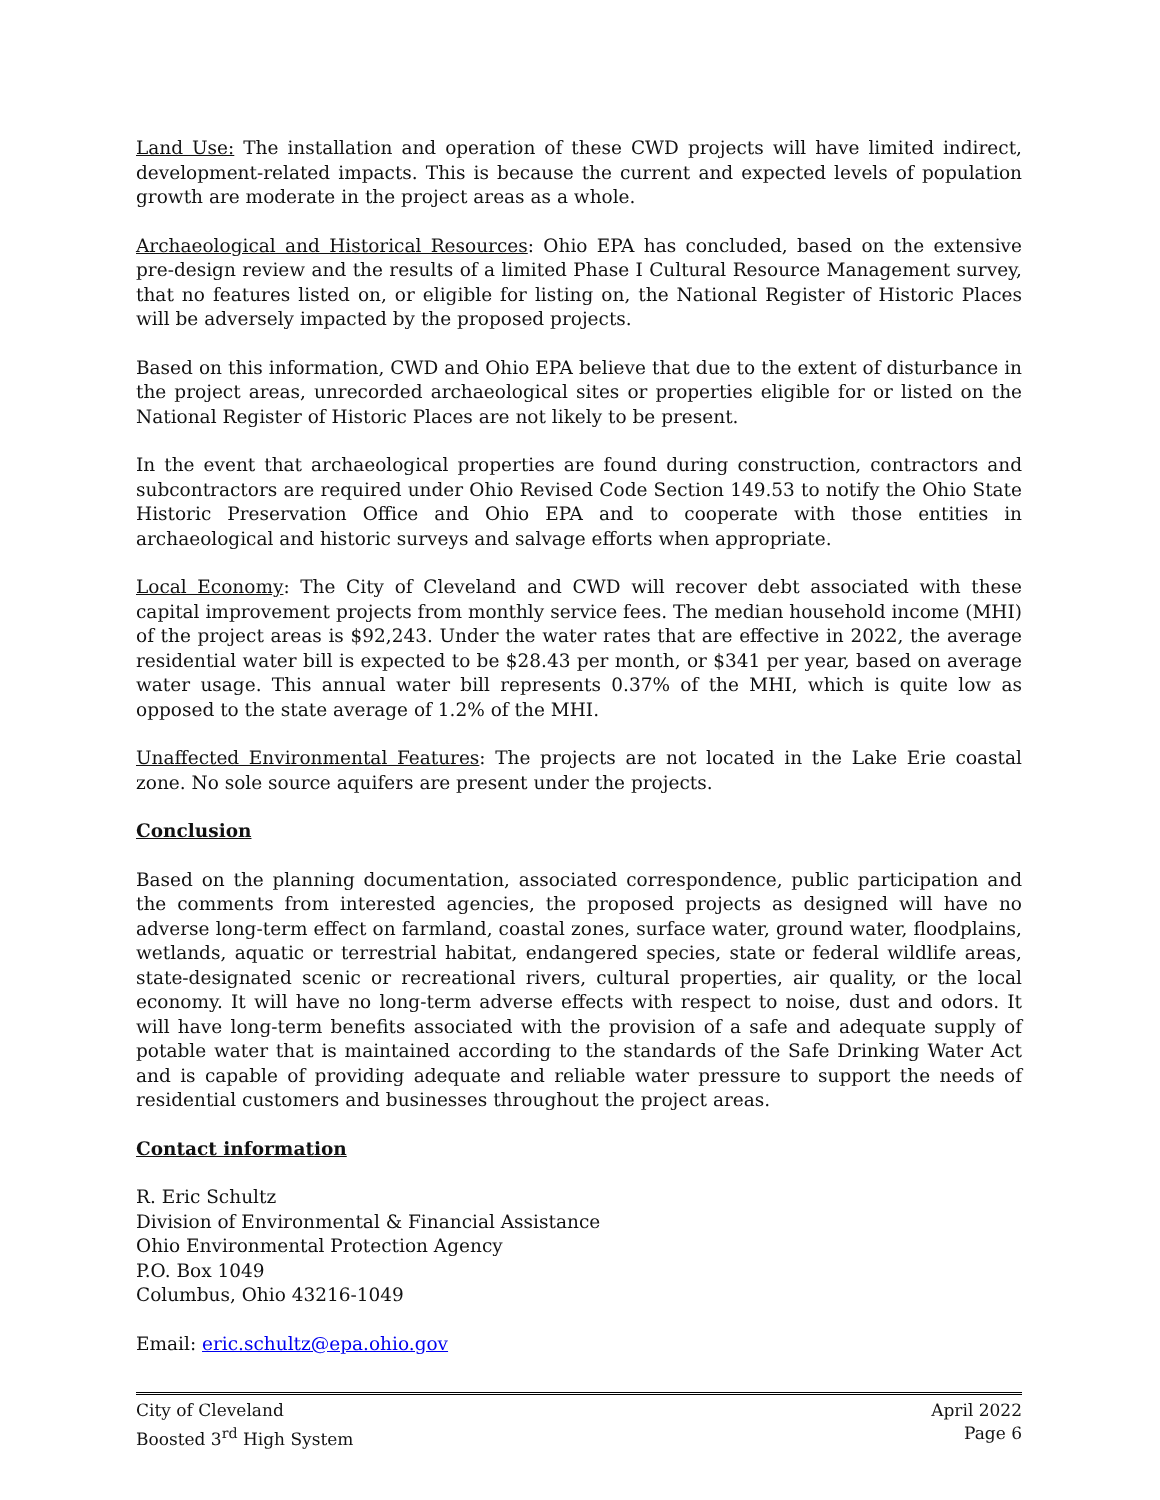Land Use: The installation and operation of these CWD projects will have limited indirect, development-related impacts. This is because the current and expected levels of population growth are moderate in the project areas as a whole.
Archaeological and Historical Resources: Ohio EPA has concluded, based on the extensive pre-design review and the results of a limited Phase I Cultural Resource Management survey, that no features listed on, or eligible for listing on, the National Register of Historic Places will be adversely impacted by the proposed projects.
Based on this information, CWD and Ohio EPA believe that due to the extent of disturbance in the project areas, unrecorded archaeological sites or properties eligible for or listed on the National Register of Historic Places are not likely to be present.
In the event that archaeological properties are found during construction, contractors and subcontractors are required under Ohio Revised Code Section 149.53 to notify the Ohio State Historic Preservation Office and Ohio EPA and to cooperate with those entities in archaeological and historic surveys and salvage efforts when appropriate.
Local Economy: The City of Cleveland and CWD will recover debt associated with these capital improvement projects from monthly service fees. The median household income (MHI) of the project areas is $92,243. Under the water rates that are effective in 2022, the average residential water bill is expected to be $28.43 per month, or $341 per year, based on average water usage. This annual water bill represents 0.37% of the MHI, which is quite low as opposed to the state average of 1.2% of the MHI.
Unaffected Environmental Features: The projects are not located in the Lake Erie coastal zone. No sole source aquifers are present under the projects.
Conclusion
Based on the planning documentation, associated correspondence, public participation and the comments from interested agencies, the proposed projects as designed will have no adverse long-term effect on farmland, coastal zones, surface water, ground water, floodplains, wetlands, aquatic or terrestrial habitat, endangered species, state or federal wildlife areas, state-designated scenic or recreational rivers, cultural properties, air quality, or the local economy. It will have no long-term adverse effects with respect to noise, dust and odors. It will have long-term benefits associated with the provision of a safe and adequate supply of potable water that is maintained according to the standards of the Safe Drinking Water Act and is capable of providing adequate and reliable water pressure to support the needs of residential customers and businesses throughout the project areas.
Contact information
R. Eric Schultz
Division of Environmental & Financial Assistance
Ohio Environmental Protection Agency
P.O. Box 1049
Columbus, Ohio 43216-1049
Email: eric.schultz@epa.ohio.gov
City of Cleveland
Boosted 3<sup>rd</sup> High System
April 2022
Page 6